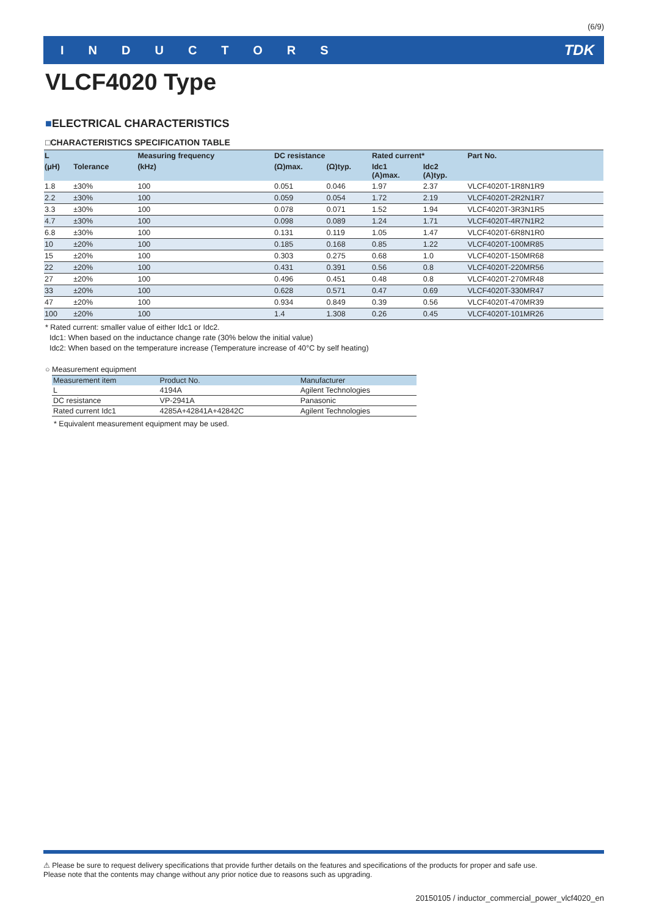(6/9)
INDUCTORS TDK
VLCF4020 Type
■ELECTRICAL CHARACTERISTICS
□CHARACTERISTICS SPECIFICATION TABLE
| L | | Measuring frequency | DC resistance | | Rated current* | | Part No. |
| --- | --- | --- | --- | --- | --- | --- | --- |
| (μH) | Tolerance | (kHz) | (Ω)max. | (Ω)typ. | Idc1 (A)max. | Idc2 (A)typ. | |
| 1.8 | ±30% | 100 | 0.051 | 0.046 | 1.97 | 2.37 | VLCF4020T-1R8N1R9 |
| 2.2 | ±30% | 100 | 0.059 | 0.054 | 1.72 | 2.19 | VLCF4020T-2R2N1R7 |
| 3.3 | ±30% | 100 | 0.078 | 0.071 | 1.52 | 1.94 | VLCF4020T-3R3N1R5 |
| 4.7 | ±30% | 100 | 0.098 | 0.089 | 1.24 | 1.71 | VLCF4020T-4R7N1R2 |
| 6.8 | ±30% | 100 | 0.131 | 0.119 | 1.05 | 1.47 | VLCF4020T-6R8N1R0 |
| 10 | ±20% | 100 | 0.185 | 0.168 | 0.85 | 1.22 | VLCF4020T-100MR85 |
| 15 | ±20% | 100 | 0.303 | 0.275 | 0.68 | 1.0 | VLCF4020T-150MR68 |
| 22 | ±20% | 100 | 0.431 | 0.391 | 0.56 | 0.8 | VLCF4020T-220MR56 |
| 27 | ±20% | 100 | 0.496 | 0.451 | 0.48 | 0.8 | VLCF4020T-270MR48 |
| 33 | ±20% | 100 | 0.628 | 0.571 | 0.47 | 0.69 | VLCF4020T-330MR47 |
| 47 | ±20% | 100 | 0.934 | 0.849 | 0.39 | 0.56 | VLCF4020T-470MR39 |
| 100 | ±20% | 100 | 1.4 | 1.308 | 0.26 | 0.45 | VLCF4020T-101MR26 |
* Rated current: smaller value of either Idc1 or Idc2.
Idc1: When based on the inductance change rate (30% below the initial value)
Idc2: When based on the temperature increase (Temperature increase of 40°C by self heating)
○ Measurement equipment
| Measurement item | Product No. | Manufacturer |
| --- | --- | --- |
| L | 4194A | Agilent Technologies |
| DC resistance | VP-2941A | Panasonic |
| Rated current Idc1 | 4285A+42841A+42842C | Agilent Technologies |
* Equivalent measurement equipment may be used.
⚠ Please be sure to request delivery specifications that provide further details on the features and specifications of the products for proper and safe use.
Please note that the contents may change without any prior notice due to reasons such as upgrading.
20150105 / inductor_commercial_power_vlcf4020_en